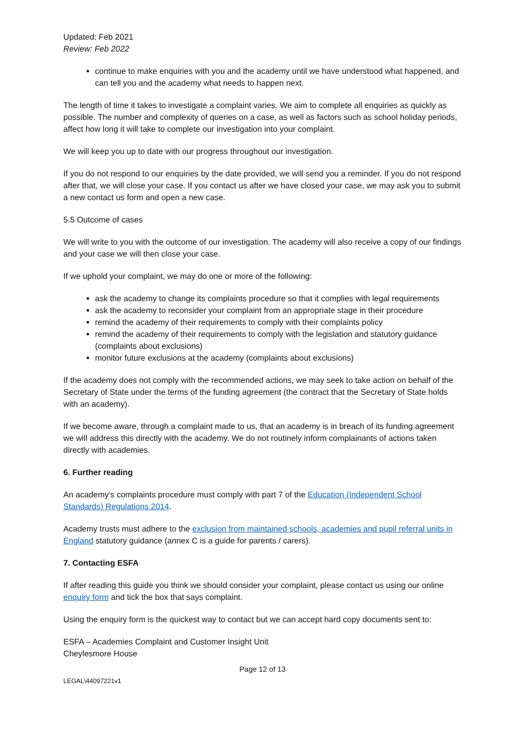Updated: Feb 2021
Review: Feb 2022
continue to make enquiries with you and the academy until we have understood what happened, and can tell you and the academy what needs to happen next.
The length of time it takes to investigate a complaint varies. We aim to complete all enquiries as quickly as possible. The number and complexity of queries on a case, as well as factors such as school holiday periods, affect how long it will take to complete our investigation into your complaint.
We will keep you up to date with our progress throughout our investigation.
If you do not respond to our enquiries by the date provided, we will send you a reminder. If you do not respond after that, we will close your case. If you contact us after we have closed your case, we may ask you to submit a new contact us form and open a new case.
5.5 Outcome of cases
We will write to you with the outcome of our investigation. The academy will also receive a copy of our findings and your case we will then close your case.
If we uphold your complaint, we may do one or more of the following:
ask the academy to change its complaints procedure so that it complies with legal requirements
ask the academy to reconsider your complaint from an appropriate stage in their procedure
remind the academy of their requirements to comply with their complaints policy
remind the academy of their requirements to comply with the legislation and statutory guidance (complaints about exclusions)
monitor future exclusions at the academy (complaints about exclusions)
If the academy does not comply with the recommended actions, we may seek to take action on behalf of the Secretary of State under the terms of the funding agreement (the contract that the Secretary of State holds with an academy).
If we become aware, through a complaint made to us, that an academy is in breach of its funding agreement we will address this directly with the academy. We do not routinely inform complainants of actions taken directly with academies.
6. Further reading
An academy’s complaints procedure must comply with part 7 of the Education (Independent School Standards) Regulations 2014.
Academy trusts must adhere to the exclusion from maintained schools, academies and pupil referral units in England statutory guidance (annex C is a guide for parents / carers).
7. Contacting ESFA
If after reading this guide you think we should consider your complaint, please contact us using our online enquiry form and tick the box that says complaint.
Using the enquiry form is the quickest way to contact but we can accept hard copy documents sent to:
ESFA – Academies Complaint and Customer Insight Unit
Cheylesmore House
Page 12 of 13
LEGAL\44097221v1